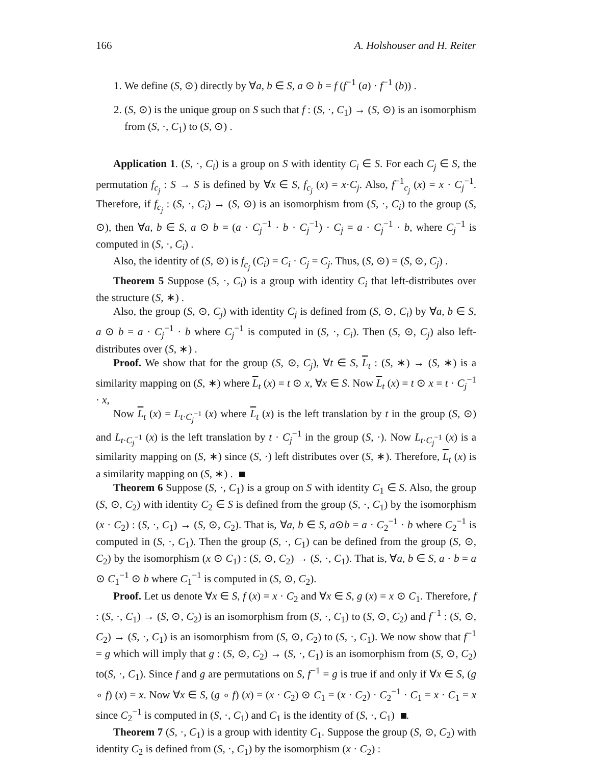166 A. Holshouser and H. Reiter
1. We define (S, ⊙) directly by ∀a, b ∈ S, a ⊙ b = f (f<sup>−1</sup> (a) · f<sup>−1</sup> (b)) .
2. (S, ⊙) is the unique group on S such that f : (S, ·, C<sub>1</sub>) → (S, ⊙) is an isomorphism from (S, ·, C<sub>1</sub>) to (S, ⊙) .
Application 1. (S, ·, C<sub>i</sub>) is a group on S with identity C<sub>i</sub> ∈ S. For each C<sub>j</sub> ∈ S, the permutation f<sub>c<sub>j</sub></sub> : S → S is defined by ∀x ∈ S, f<sub>c<sub>j</sub></sub> (x) = x·C<sub>j</sub>. Also, f<sup>−1</sup><sub>c<sub>j</sub></sub> (x) = x · C<sub>j</sub><sup>−1</sup>. Therefore, if f<sub>c<sub>j</sub></sub> : (S, ·, C<sub>i</sub>) → (S, ⊙) is an isomorphism from (S, ·, C<sub>i</sub>) to the group (S, ⊙), then ∀a, b ∈ S, a ⊙ b = (a · C<sub>j</sub><sup>−1</sup> · b · C<sub>j</sub><sup>−1</sup>) · C<sub>j</sub> = a · C<sub>j</sub><sup>−1</sup> · b, where C<sub>j</sub><sup>−1</sup> is computed in (S, ·, C<sub>i</sub>) .
Also, the identity of (S, ⊙) is f<sub>c<sub>j</sub></sub> (C<sub>i</sub>) = C<sub>i</sub> · C<sub>j</sub> = C<sub>j</sub>. Thus, (S, ⊙) = (S, ⊙, C<sub>j</sub>) .
Theorem 5 Suppose (S, ·, C<sub>i</sub>) is a group with identity C<sub>i</sub> that left-distributes over the structure (S, ∗) .
Also, the group (S, ⊙, C<sub>j</sub>) with identity C<sub>j</sub> is defined from (S, ⊙, C<sub>i</sub>) by ∀a, b ∈ S, a ⊙ b = a · C<sub>j</sub><sup>−1</sup> · b where C<sub>j</sub><sup>−1</sup> is computed in (S, ·, C<sub>i</sub>). Then (S, ⊙, C<sub>j</sub>) also left-distributes over (S, ∗) .
Proof. We show that for the group (S, ⊙, C<sub>j</sub>), ∀t ∈ S, L<sub>t</sub> : (S, ∗) → (S, ∗) is a similarity mapping on (S, ∗) where L<sub>t</sub> (x) = t ⊙ x, ∀x ∈ S. Now L<sub>t</sub> (x) = t ⊙ x = t · C<sub>j</sub><sup>−1</sup> · x,
Now L<sub>t</sub> (x) = L<sub>t·C<sub>j</sub><sup>−1</sup></sub> (x) where L<sub>t</sub> (x) is the left translation by t in the group (S, ⊙) and L<sub>t·C<sub>j</sub><sup>−1</sup></sub> (x) is the left translation by t · C<sub>j</sub><sup>−1</sup> in the group (S, ·). Now L<sub>t·C<sub>j</sub><sup>−1</sup></sub> (x) is a similarity mapping on (S, ∗) since (S, ·) left distributes over (S, ∗). Therefore, L<sub>t</sub> (x) is a similarity mapping on (S, ∗) .
Theorem 6 Suppose (S, ·, C<sub>1</sub>) is a group on S with identity C<sub>1</sub> ∈ S. Also, the group (S, ⊙, C<sub>2</sub>) with identity C<sub>2</sub> ∈ S is defined from the group (S, ·, C<sub>1</sub>) by the isomorphism (x · C<sub>2</sub>) : (S, ·, C<sub>1</sub>) → (S, ⊙, C<sub>2</sub>). That is, ∀a, b ∈ S, a⊙b = a · C<sub>2</sub><sup>−1</sup> · b where C<sub>2</sub><sup>−1</sup> is computed in (S, ·, C<sub>1</sub>). Then the group (S, ·, C<sub>1</sub>) can be defined from the group (S, ⊙, C<sub>2</sub>) by the isomorphism (x ⊙ C<sub>1</sub>) : (S, ⊙, C<sub>2</sub>) → (S, ·, C<sub>1</sub>). That is, ∀a, b ∈ S, a · b = a ⊙ C<sub>1</sub><sup>−1</sup> ⊙ b where C<sub>1</sub><sup>−1</sup> is computed in (S, ⊙, C<sub>2</sub>).
Proof. Let us denote ∀x ∈ S, f (x) = x · C<sub>2</sub> and ∀x ∈ S, g (x) = x ⊙ C<sub>1</sub>. Therefore, f : (S, ·, C<sub>1</sub>) → (S, ⊙, C<sub>2</sub>) is an isomorphism from (S, ·, C<sub>1</sub>) to (S, ⊙, C<sub>2</sub>) and f<sup>−1</sup> : (S, ⊙, C<sub>2</sub>) → (S, ·, C<sub>1</sub>) is an isomorphism from (S, ⊙, C<sub>2</sub>) to (S, ·, C<sub>1</sub>). We now show that f<sup>−1</sup> = g which will imply that g : (S, ⊙, C<sub>2</sub>) → (S, ·, C<sub>1</sub>) is an isomorphism from (S, ⊙, C<sub>2</sub>) to(S, ·, C<sub>1</sub>). Since f and g are permutations on S, f<sup>−1</sup> = g is true if and only if ∀x ∈ S, (g ∘ f) (x) = x. Now ∀x ∈ S, (g ∘ f) (x) = (x · C<sub>2</sub>) ⊙ C<sub>1</sub> = (x · C<sub>2</sub>) · C<sub>2</sub><sup>−1</sup> · C<sub>1</sub> = x · C<sub>1</sub> = x since C<sub>2</sub><sup>−1</sup> is computed in (S, ·, C<sub>1</sub>) and C<sub>1</sub> is the identity of (S, ·, C<sub>1</sub>) .
Theorem 7 (S, ·, C<sub>1</sub>) is a group with identity C<sub>1</sub>. Suppose the group (S, ⊙, C<sub>2</sub>) with identity C<sub>2</sub> is defined from (S, ·, C<sub>1</sub>) by the isomorphism (x · C<sub>2</sub>) :